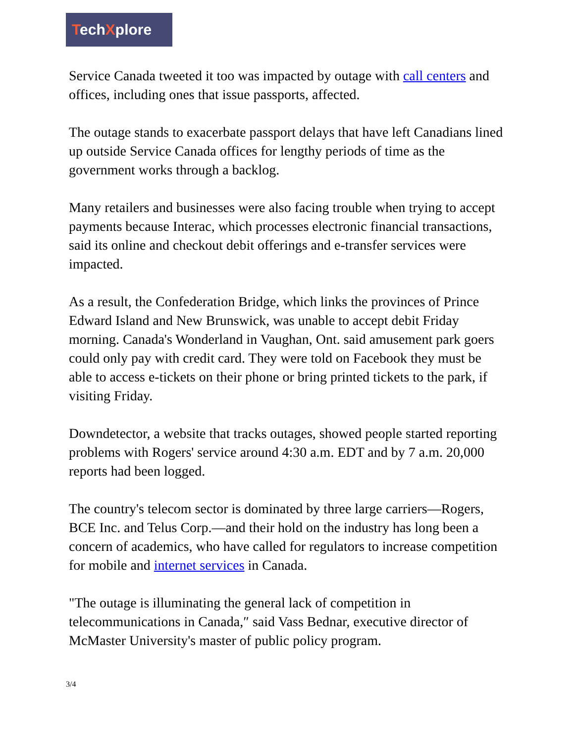TechXplore
Service Canada tweeted it too was impacted by outage with call centers and offices, including ones that issue passports, affected.
The outage stands to exacerbate passport delays that have left Canadians lined up outside Service Canada offices for lengthy periods of time as the government works through a backlog.
Many retailers and businesses were also facing trouble when trying to accept payments because Interac, which processes electronic financial transactions, said its online and checkout debit offerings and e-transfer services were impacted.
As a result, the Confederation Bridge, which links the provinces of Prince Edward Island and New Brunswick, was unable to accept debit Friday morning. Canada's Wonderland in Vaughan, Ont. said amusement park goers could only pay with credit card. They were told on Facebook they must be able to access e-tickets on their phone or bring printed tickets to the park, if visiting Friday.
Downdetector, a website that tracks outages, showed people started reporting problems with Rogers' service around 4:30 a.m. EDT and by 7 a.m. 20,000 reports had been logged.
The country's telecom sector is dominated by three large carriers—Rogers, BCE Inc. and Telus Corp.—and their hold on the industry has long been a concern of academics, who have called for regulators to increase competition for mobile and internet services in Canada.
"The outage is illuminating the general lack of competition in telecommunications in Canada,″ said Vass Bednar, executive director of McMaster University's master of public policy program.
3/4